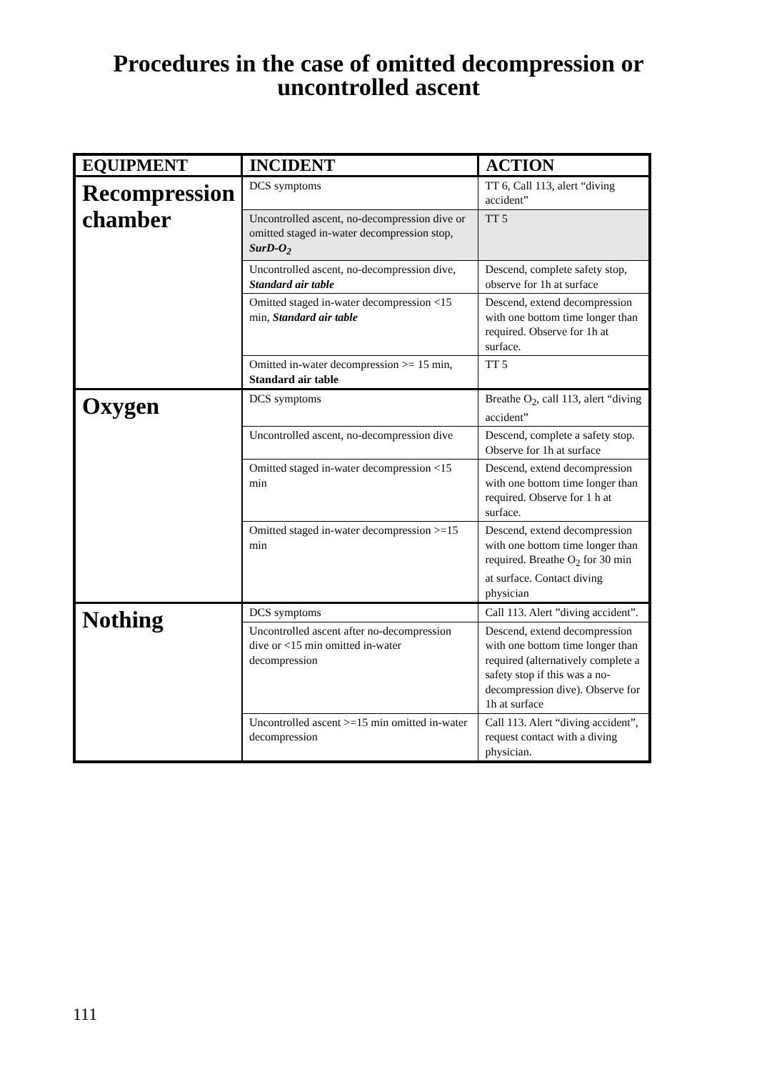Procedures in the case of omitted decompression or
uncontrolled ascent
| EQUIPMENT | INCIDENT | ACTION |
| --- | --- | --- |
| Recompression chamber | DCS symptoms | TT 6, Call 113, alert “diving accident” |
| | Uncontrolled ascent, no-decompression dive or omitted staged in-water decompression stop, SurD-O<sub>2</sub> | TT 5 |
| | Uncontrolled ascent, no-decompression dive, Standard air table | Descend, complete safety stop, observe for 1h at surface |
| | Omitted staged in-water decompression <15 min, Standard air table | Descend, extend decompression with one bottom time longer than required. Observe for 1h at surface. |
| | Omitted in-water decompression >= 15 min, Standard air table | TT 5 |
| Oxygen | DCS symptoms | Breathe O<sub>2</sub>, call 113, alert “diving accident” |
| | Uncontrolled ascent, no-decompression dive | Descend, complete a safety stop. Observe for 1h at surface |
| | Omitted staged in-water decompression <15 min | Descend, extend decompression with one bottom time longer than required. Observe for 1 h at surface. |
| | Omitted staged in-water decompression >=15 min | Descend, extend decompression with one bottom time longer than required. Breathe O<sub>2</sub> for 30 min at surface. Contact diving physician |
| Nothing | DCS symptoms | Call 113. Alert ”diving accident”. |
| | Uncontrolled ascent after no-decompression dive or <15 min omitted in-water decompression | Descend, extend decompression with one bottom time longer than required (alternatively complete a safety stop if this was a no-decompression dive). Observe for 1h at surface |
| | Uncontrolled ascent >=15 min omitted in-water decompression | Call 113. Alert “diving accident”, request contact with a diving physician. |
111